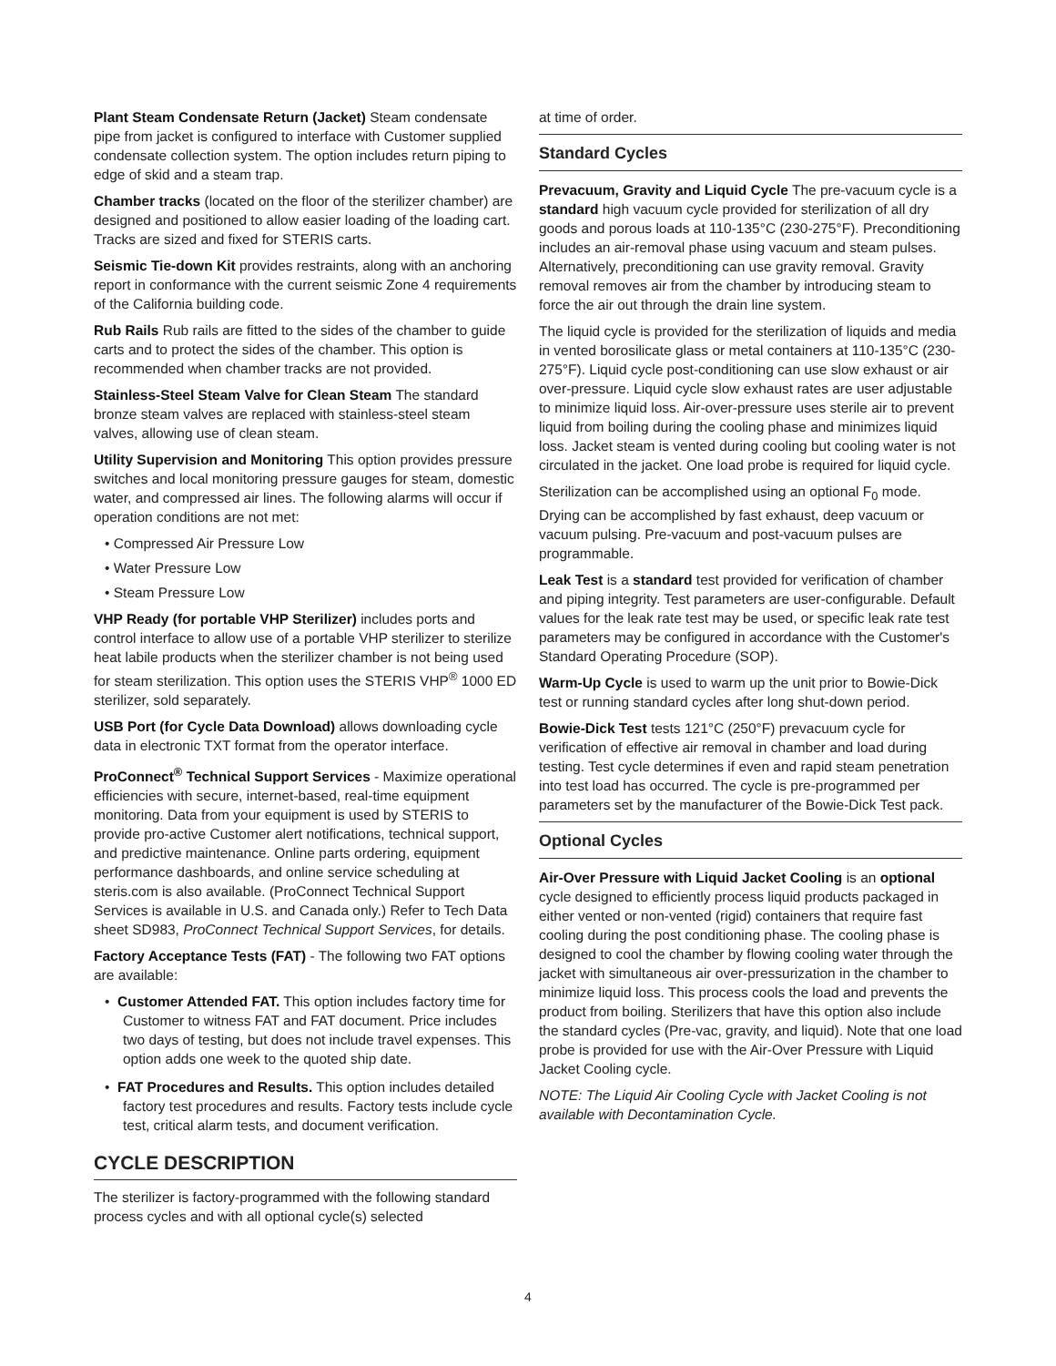Plant Steam Condensate Return (Jacket) Steam condensate pipe from jacket is configured to interface with Customer supplied condensate collection system. The option includes return piping to edge of skid and a steam trap.
Chamber tracks (located on the floor of the sterilizer chamber) are designed and positioned to allow easier loading of the loading cart. Tracks are sized and fixed for STERIS carts.
Seismic Tie-down Kit provides restraints, along with an anchoring report in conformance with the current seismic Zone 4 requirements of the California building code.
Rub Rails Rub rails are fitted to the sides of the chamber to guide carts and to protect the sides of the chamber. This option is recommended when chamber tracks are not provided.
Stainless-Steel Steam Valve for Clean Steam The standard bronze steam valves are replaced with stainless-steel steam valves, allowing use of clean steam.
Utility Supervision and Monitoring This option provides pressure switches and local monitoring pressure gauges for steam, domestic water, and compressed air lines. The following alarms will occur if operation conditions are not met:
• Compressed Air Pressure Low
• Water Pressure Low
• Steam Pressure Low
VHP Ready (for portable VHP Sterilizer) includes ports and control interface to allow use of a portable VHP sterilizer to sterilize heat labile products when the sterilizer chamber is not being used for steam sterilization. This option uses the STERIS VHP<sup>®</sup> 1000 ED sterilizer, sold separately.
USB Port (for Cycle Data Download) allows downloading cycle data in electronic TXT format from the operator interface.
ProConnect<sup>®</sup> Technical Support Services - Maximize operational efficiencies with secure, internet-based, real-time equipment monitoring. Data from your equipment is used by STERIS to provide pro-active Customer alert notifications, technical support, and predictive maintenance. Online parts ordering, equipment performance dashboards, and online service scheduling at steris.com is also available. (ProConnect Technical Support Services is available in U.S. and Canada only.) Refer to Tech Data sheet SD983, ProConnect Technical Support Services, for details.
Factory Acceptance Tests (FAT) - The following two FAT options are available:
• Customer Attended FAT. This option includes factory time for Customer to witness FAT and FAT document. Price includes two days of testing, but does not include travel expenses. This option adds one week to the quoted ship date.
• FAT Procedures and Results. This option includes detailed factory test procedures and results. Factory tests include cycle test, critical alarm tests, and document verification.
CYCLE DESCRIPTION
The sterilizer is factory-programmed with the following standard process cycles and with all optional cycle(s) selected
at time of order.
Standard Cycles
Prevacuum, Gravity and Liquid Cycle The pre-vacuum cycle is a standard high vacuum cycle provided for sterilization of all dry goods and porous loads at 110-135°C (230-275°F). Preconditioning includes an air-removal phase using vacuum and steam pulses. Alternatively, preconditioning can use gravity removal. Gravity removal removes air from the chamber by introducing steam to force the air out through the drain line system.
The liquid cycle is provided for the sterilization of liquids and media in vented borosilicate glass or metal containers at 110-135°C (230-275°F). Liquid cycle post-conditioning can use slow exhaust or air over-pressure. Liquid cycle slow exhaust rates are user adjustable to minimize liquid loss. Air-over-pressure uses sterile air to prevent liquid from boiling during the cooling phase and minimizes liquid loss. Jacket steam is vented during cooling but cooling water is not circulated in the jacket. One load probe is required for liquid cycle.
Sterilization can be accomplished using an optional F<sub>0</sub> mode. Drying can be accomplished by fast exhaust, deep vacuum or vacuum pulsing. Pre-vacuum and post-vacuum pulses are programmable.
Leak Test is a standard test provided for verification of chamber and piping integrity. Test parameters are user-configurable. Default values for the leak rate test may be used, or specific leak rate test parameters may be configured in accordance with the Customer's Standard Operating Procedure (SOP).
Warm-Up Cycle is used to warm up the unit prior to Bowie-Dick test or running standard cycles after long shut-down period.
Bowie-Dick Test tests 121°C (250°F) prevacuum cycle for verification of effective air removal in chamber and load during testing. Test cycle determines if even and rapid steam penetration into test load has occurred. The cycle is pre-programmed per parameters set by the manufacturer of the Bowie-Dick Test pack.
Optional Cycles
Air-Over Pressure with Liquid Jacket Cooling is an optional cycle designed to efficiently process liquid products packaged in either vented or non-vented (rigid) containers that require fast cooling during the post conditioning phase. The cooling phase is designed to cool the chamber by flowing cooling water through the jacket with simultaneous air over-pressurization in the chamber to minimize liquid loss. This process cools the load and prevents the product from boiling. Sterilizers that have this option also include the standard cycles (Pre-vac, gravity, and liquid). Note that one load probe is provided for use with the Air-Over Pressure with Liquid Jacket Cooling cycle.
NOTE: The Liquid Air Cooling Cycle with Jacket Cooling is not available with Decontamination Cycle.
4